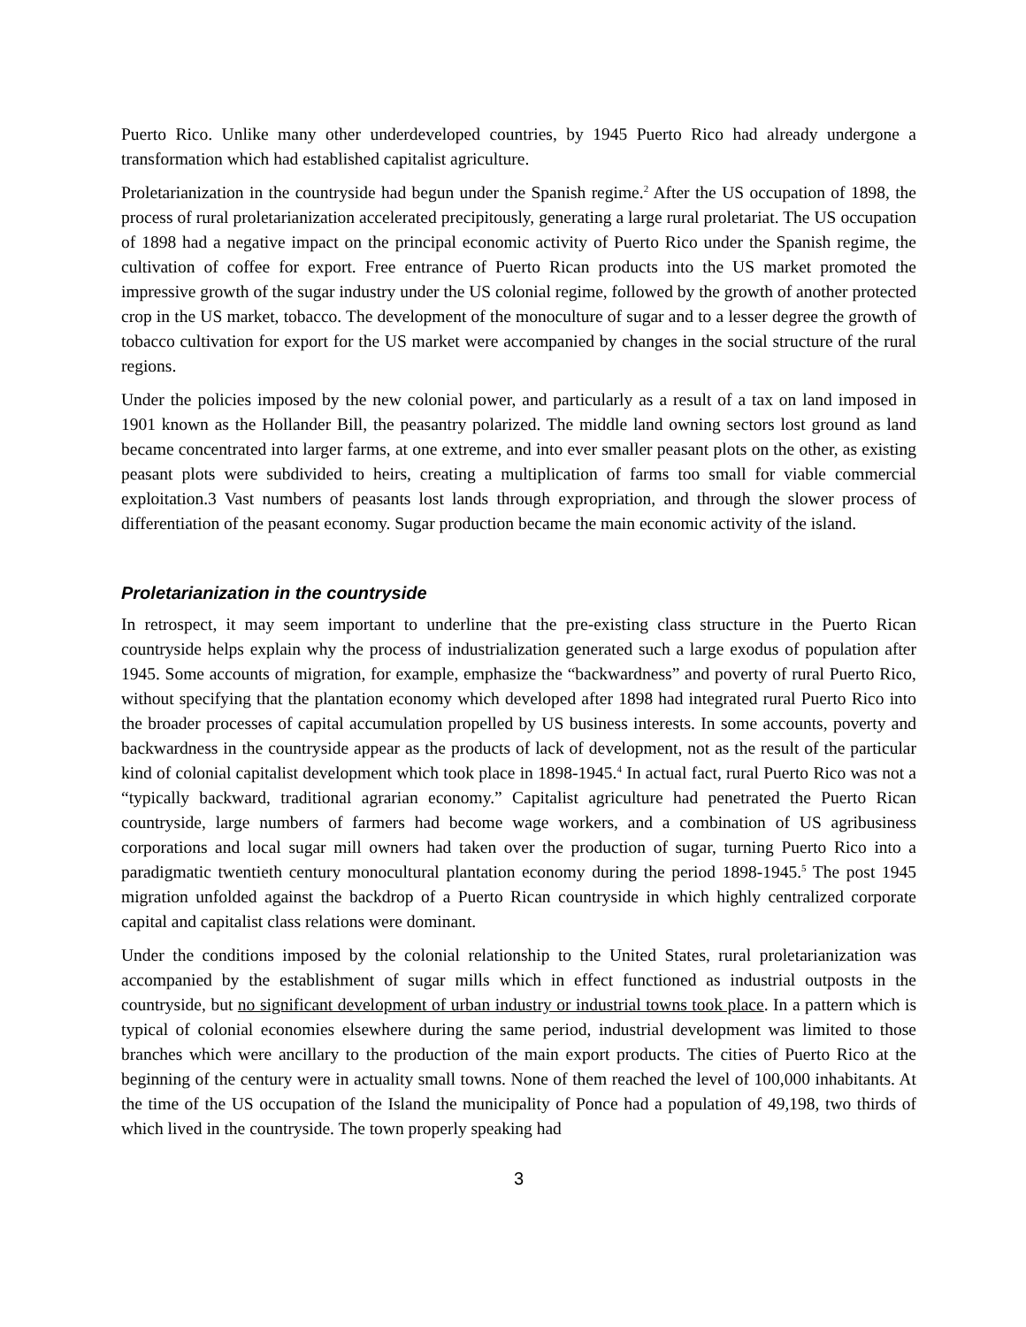Puerto Rico. Unlike many other underdeveloped countries, by 1945 Puerto Rico had already undergone a transformation which had established capitalist agriculture.
Proletarianization in the countryside had begun under the Spanish regime.<sup>2</sup> After the US occupation of 1898, the process of rural proletarianization accelerated precipitously, generating a large rural proletariat. The US occupation of 1898 had a negative impact on the principal economic activity of Puerto Rico under the Spanish regime, the cultivation of coffee for export. Free entrance of Puerto Rican products into the US market promoted the impressive growth of the sugar industry under the US colonial regime, followed by the growth of another protected crop in the US market, tobacco. The development of the monoculture of sugar and to a lesser degree the growth of tobacco cultivation for export for the US market were accompanied by changes in the social structure of the rural regions.
Under the policies imposed by the new colonial power, and particularly as a result of a tax on land imposed in 1901 known as the Hollander Bill, the peasantry polarized. The middle land owning sectors lost ground as land became concentrated into larger farms, at one extreme, and into ever smaller peasant plots on the other, as existing peasant plots were subdivided to heirs, creating a multiplication of farms too small for viable commercial exploitation.3 Vast numbers of peasants lost lands through expropriation, and through the slower process of differentiation of the peasant economy. Sugar production became the main economic activity of the island.
Proletarianization in the countryside
In retrospect, it may seem important to underline that the pre-existing class structure in the Puerto Rican countryside helps explain why the process of industrialization generated such a large exodus of population after 1945. Some accounts of migration, for example, emphasize the “backwardness” and poverty of rural Puerto Rico, without specifying that the plantation economy which developed after 1898 had integrated rural Puerto Rico into the broader processes of capital accumulation propelled by US business interests. In some accounts, poverty and backwardness in the countryside appear as the products of lack of development, not as the result of the particular kind of colonial capitalist development which took place in 1898-1945.<sup>4</sup> In actual fact, rural Puerto Rico was not a “typically backward, traditional agrarian economy.” Capitalist agriculture had penetrated the Puerto Rican countryside, large numbers of farmers had become wage workers, and a combination of US agribusiness corporations and local sugar mill owners had taken over the production of sugar, turning Puerto Rico into a paradigmatic twentieth century monocultural plantation economy during the period 1898-1945.<sup>5</sup> The post 1945 migration unfolded against the backdrop of a Puerto Rican countryside in which highly centralized corporate capital and capitalist class relations were dominant.
Under the conditions imposed by the colonial relationship to the United States, rural proletarianization was accompanied by the establishment of sugar mills which in effect functioned as industrial outposts in the countryside, but no significant development of urban industry or industrial towns took place. In a pattern which is typical of colonial economies elsewhere during the same period, industrial development was limited to those branches which were ancillary to the production of the main export products. The cities of Puerto Rico at the beginning of the century were in actuality small towns. None of them reached the level of 100,000 inhabitants. At the time of the US occupation of the Island the municipality of Ponce had a population of 49,198, two thirds of which lived in the countryside. The town properly speaking had
3